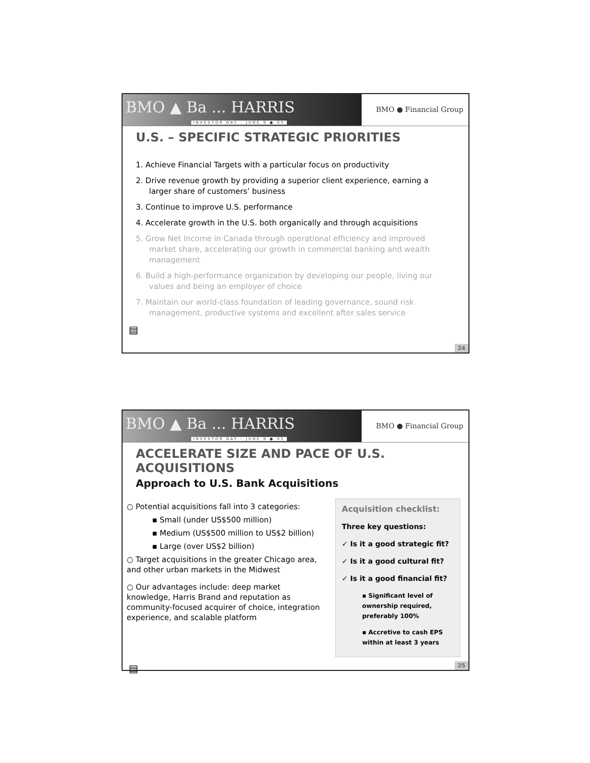BMO ▲ Ba ... HARRIS
INVESTOR DAY - JUNE 9 ● 05
BMO ● Financial Group
U.S. – SPECIFIC STRATEGIC PRIORITIES
1. Achieve Financial Targets with a particular focus on productivity
2. Drive revenue growth by providing a superior client experience, earning a larger share of customers’ business
3. Continue to improve U.S. performance
4. Accelerate growth in the U.S. both organically and through acquisitions
5. Grow Net Income in Canada through operational efficiency and improved market share, accelerating our growth in commercial banking and wealth management
6. Build a high-performance organization by developing our people, living our values and being an employer of choice
7. Maintain our world-class foundation of leading governance, sound risk management, productive systems and excellent after sales service
▤
24
BMO ▲ Ba ... HARRIS
INVESTOR DAY - JUNE 9 ● 05
BMO ● Financial Group
ACCELERATE SIZE AND PACE OF U.S. ACQUISITIONS
Approach to U.S. Bank Acquisitions
○ Potential acquisitions fall into 3 categories:
▪ Small (under US$500 million)
▪ Medium (US$500 million to US$2 billion)
▪ Large (over US$2 billion)
○ Target acquisitions in the greater Chicago area, and other urban markets in the Midwest
○ Our advantages include: deep market knowledge, Harris Brand and reputation as community-focused acquirer of choice, integration experience, and scalable platform
Acquisition checklist:
Three key questions:
✓ Is it a good strategic fit?
✓ Is it a good cultural fit?
✓ Is it a good financial fit?
▪ Significant level of ownership required, preferably 100%
▪ Accretive to cash EPS within at least 3 years
▤
25